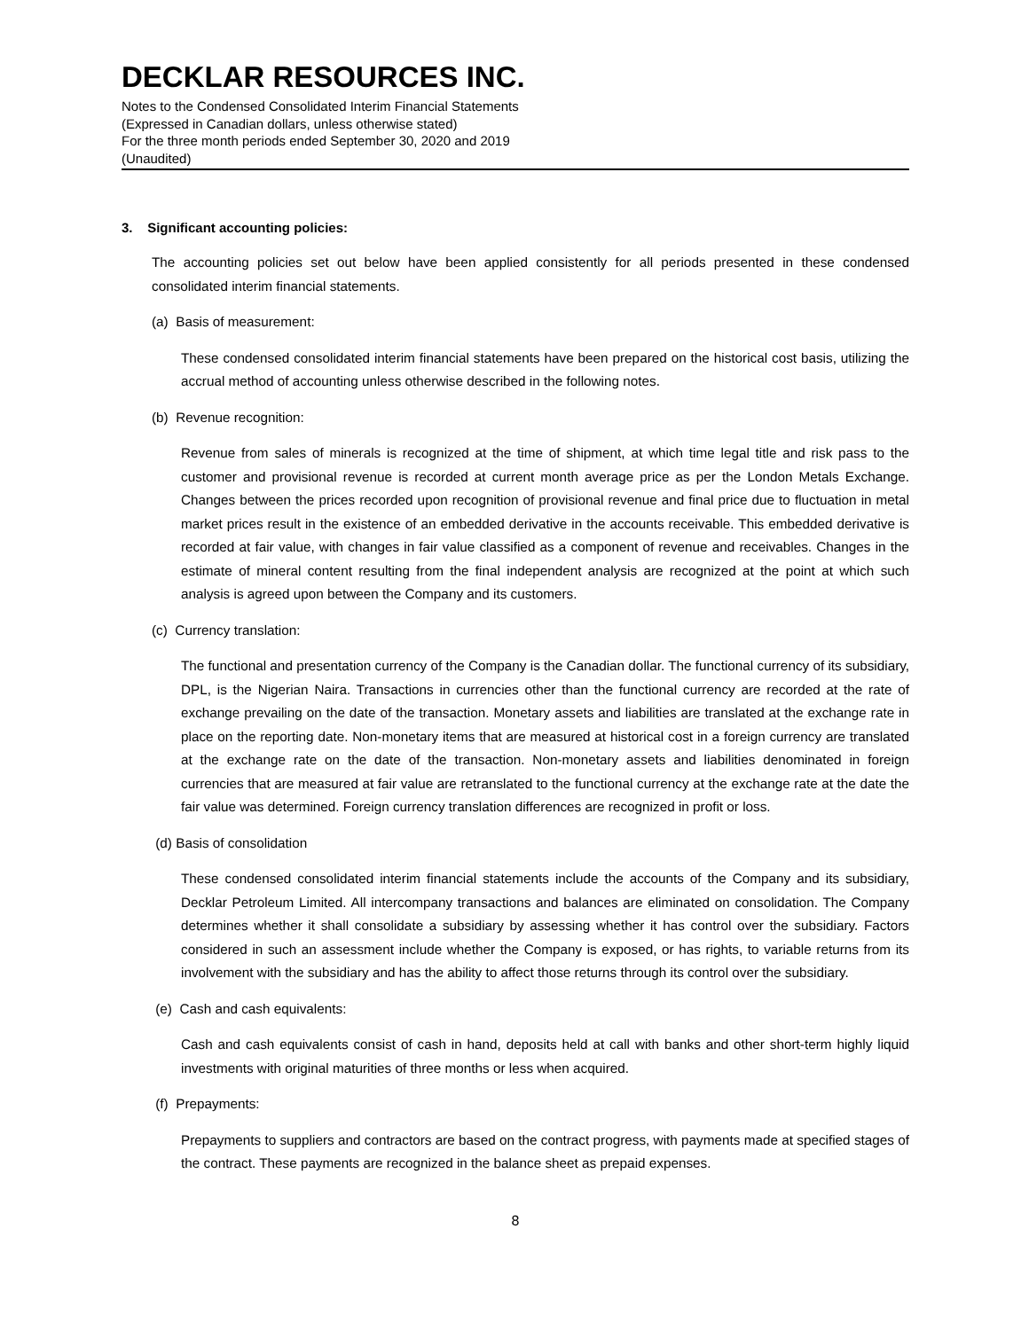DECKLAR RESOURCES INC.
Notes to the Condensed Consolidated Interim Financial Statements
(Expressed in Canadian dollars, unless otherwise stated)
For the three month periods ended September 30, 2020 and 2019
(Unaudited)
3. Significant accounting policies:
The accounting policies set out below have been applied consistently for all periods presented in these condensed consolidated interim financial statements.
(a) Basis of measurement:
These condensed consolidated interim financial statements have been prepared on the historical cost basis, utilizing the accrual method of accounting unless otherwise described in the following notes.
(b) Revenue recognition:
Revenue from sales of minerals is recognized at the time of shipment, at which time legal title and risk pass to the customer and provisional revenue is recorded at current month average price as per the London Metals Exchange. Changes between the prices recorded upon recognition of provisional revenue and final price due to fluctuation in metal market prices result in the existence of an embedded derivative in the accounts receivable. This embedded derivative is recorded at fair value, with changes in fair value classified as a component of revenue and receivables. Changes in the estimate of mineral content resulting from the final independent analysis are recognized at the point at which such analysis is agreed upon between the Company and its customers.
(c) Currency translation:
The functional and presentation currency of the Company is the Canadian dollar. The functional currency of its subsidiary, DPL, is the Nigerian Naira. Transactions in currencies other than the functional currency are recorded at the rate of exchange prevailing on the date of the transaction. Monetary assets and liabilities are translated at the exchange rate in place on the reporting date. Non-monetary items that are measured at historical cost in a foreign currency are translated at the exchange rate on the date of the transaction. Non-monetary assets and liabilities denominated in foreign currencies that are measured at fair value are retranslated to the functional currency at the exchange rate at the date the fair value was determined. Foreign currency translation differences are recognized in profit or loss.
(d) Basis of consolidation
These condensed consolidated interim financial statements include the accounts of the Company and its subsidiary, Decklar Petroleum Limited. All intercompany transactions and balances are eliminated on consolidation. The Company determines whether it shall consolidate a subsidiary by assessing whether it has control over the subsidiary. Factors considered in such an assessment include whether the Company is exposed, or has rights, to variable returns from its involvement with the subsidiary and has the ability to affect those returns through its control over the subsidiary.
(e) Cash and cash equivalents:
Cash and cash equivalents consist of cash in hand, deposits held at call with banks and other short-term highly liquid investments with original maturities of three months or less when acquired.
(f) Prepayments:
Prepayments to suppliers and contractors are based on the contract progress, with payments made at specified stages of the contract. These payments are recognized in the balance sheet as prepaid expenses.
8